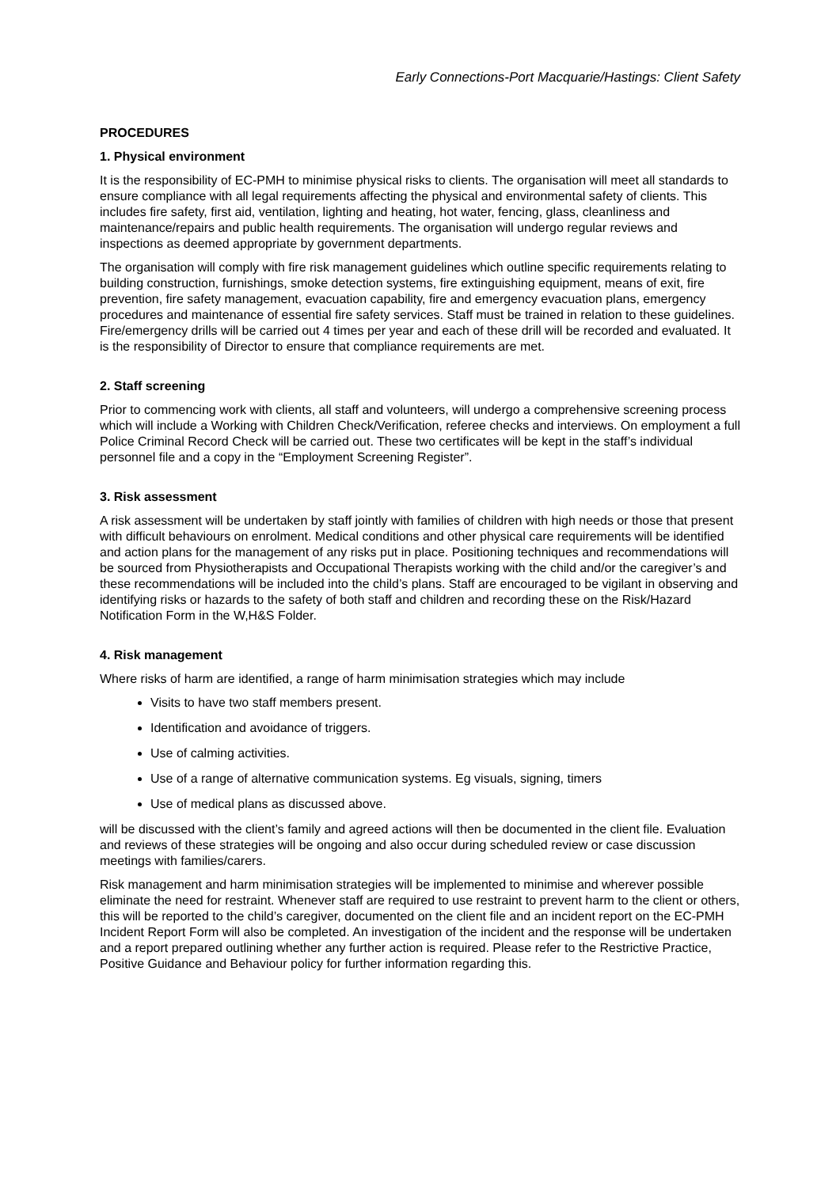Early Connections-Port Macquarie/Hastings: Client Safety
PROCEDURES
1. Physical environment
It is the responsibility of EC-PMH to minimise physical risks to clients. The organisation will meet all standards to ensure compliance with all legal requirements affecting the physical and environmental safety of clients. This includes fire safety, first aid, ventilation, lighting and heating, hot water, fencing, glass, cleanliness and maintenance/repairs and public health requirements. The organisation will undergo regular reviews and inspections as deemed appropriate by government departments.
The organisation will comply with fire risk management guidelines which outline specific requirements relating to building construction, furnishings, smoke detection systems, fire extinguishing equipment, means of exit, fire prevention, fire safety management, evacuation capability, fire and emergency evacuation plans, emergency procedures and maintenance of essential fire safety services. Staff must be trained in relation to these guidelines. Fire/emergency drills will be carried out 4 times per year and each of these drill will be recorded and evaluated. It is the responsibility of Director to ensure that compliance requirements are met.
2. Staff screening
Prior to commencing work with clients, all staff and volunteers, will undergo a comprehensive screening process which will include a Working with Children Check/Verification, referee checks and interviews. On employment a full Police Criminal Record Check will be carried out. These two certificates will be kept in the staff’s individual personnel file and a copy in the “Employment Screening Register”.
3. Risk assessment
A risk assessment will be undertaken by staff jointly with families of children with high needs or those that present with difficult behaviours on enrolment. Medical conditions and other physical care requirements will be identified and action plans for the management of any risks put in place. Positioning techniques and recommendations will be sourced from Physiotherapists and Occupational Therapists working with the child and/or the caregiver’s and these recommendations will be included into the child’s plans. Staff are encouraged to be vigilant in observing and identifying risks or hazards to the safety of both staff and children and recording these on the Risk/Hazard Notification Form in the W,H&S Folder.
4. Risk management
Where risks of harm are identified, a range of harm minimisation strategies which may include
Visits to have two staff members present.
Identification and avoidance of triggers.
Use of calming activities.
Use of a range of alternative communication systems. Eg visuals, signing, timers
Use of medical plans as discussed above.
will be discussed with the client’s family and agreed actions will then be documented in the client file. Evaluation and reviews of these strategies will be ongoing and also occur during scheduled review or case discussion meetings with families/carers.
Risk management and harm minimisation strategies will be implemented to minimise and wherever possible eliminate the need for restraint. Whenever staff are required to use restraint to prevent harm to the client or others, this will be reported to the child’s caregiver, documented on the client file and an incident report on the EC-PMH Incident Report Form will also be completed. An investigation of the incident and the response will be undertaken and a report prepared outlining whether any further action is required. Please refer to the Restrictive Practice, Positive Guidance and Behaviour policy for further information regarding this.